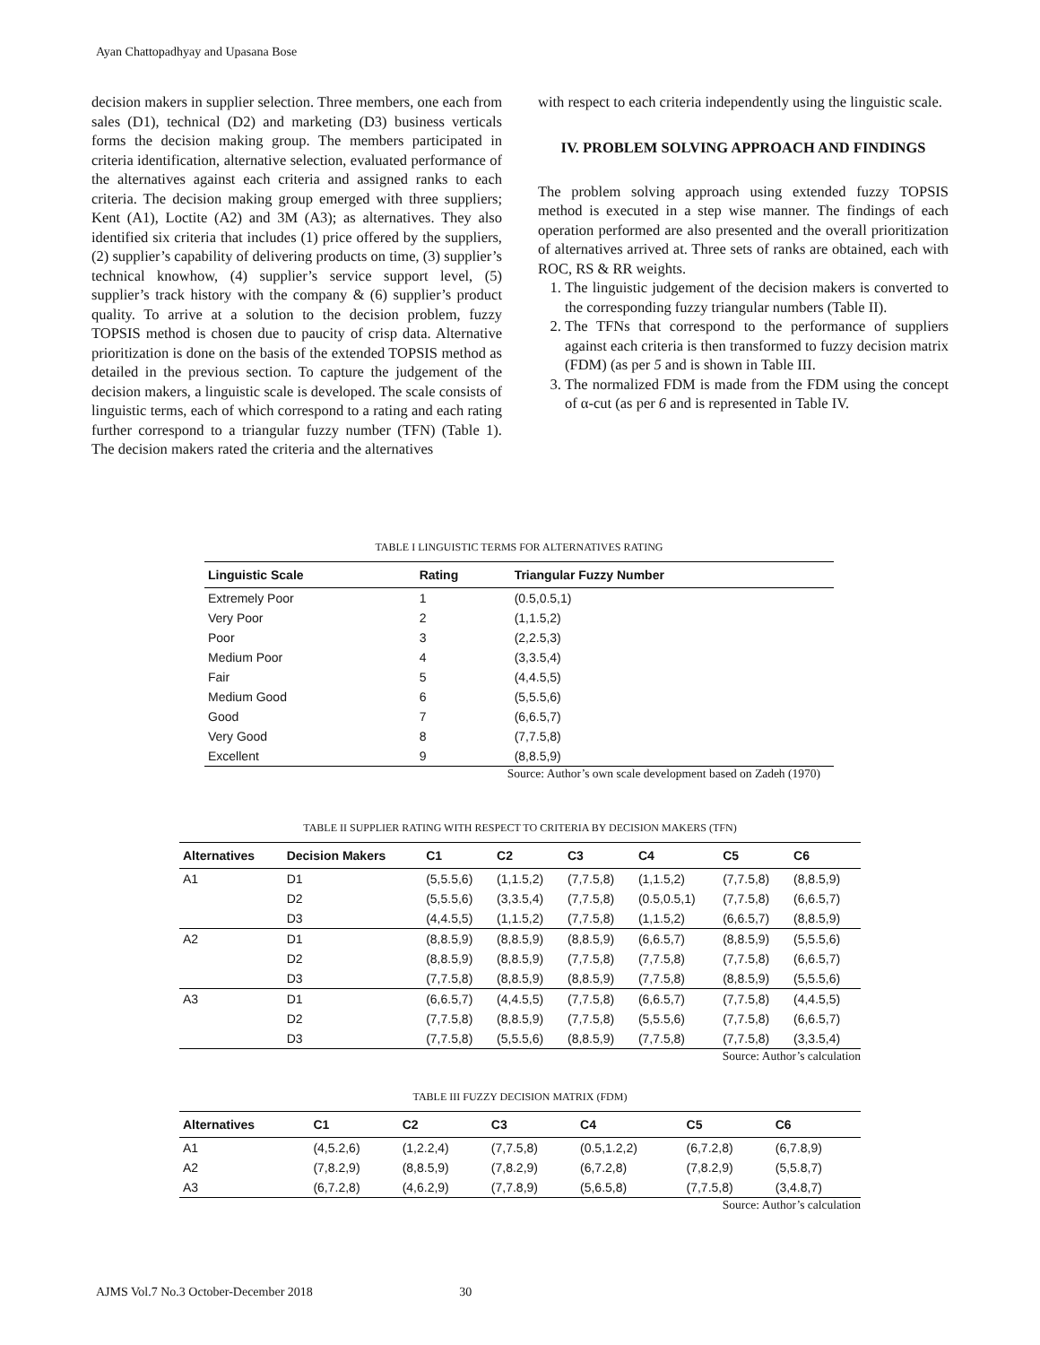Ayan Chattopadhyay and Upasana Bose
decision makers in supplier selection. Three members, one each from sales (D1), technical (D2) and marketing (D3) business verticals forms the decision making group. The members participated in criteria identification, alternative selection, evaluated performance of the alternatives against each criteria and assigned ranks to each criteria. The decision making group emerged with three suppliers; Kent (A1), Loctite (A2) and 3M (A3); as alternatives. They also identified six criteria that includes (1) price offered by the suppliers, (2) supplier’s capability of delivering products on time, (3) supplier’s technical knowhow, (4) supplier’s service support level, (5) supplier’s track history with the company & (6) supplier’s product quality. To arrive at a solution to the decision problem, fuzzy TOPSIS method is chosen due to paucity of crisp data. Alternative prioritization is done on the basis of the extended TOPSIS method as detailed in the previous section. To capture the judgement of the decision makers, a linguistic scale is developed. The scale consists of linguistic terms, each of which correspond to a rating and each rating further correspond to a triangular fuzzy number (TFN) (Table 1). The decision makers rated the criteria and the alternatives
with respect to each criteria independently using the linguistic scale.
IV. PROBLEM SOLVING APPROACH AND FINDINGS
The problem solving approach using extended fuzzy TOPSIS method is executed in a step wise manner. The findings of each operation performed are also presented and the overall prioritization of alternatives arrived at. Three sets of ranks are obtained, each with ROC, RS & RR weights.
1. The linguistic judgement of the decision makers is converted to the corresponding fuzzy triangular numbers (Table II).
2. The TFNs that correspond to the performance of suppliers against each criteria is then transformed to fuzzy decision matrix (FDM) (as per 5 and is shown in Table III.
3. The normalized FDM is made from the FDM using the concept of α-cut (as per 6 and is represented in Table IV.
TABLE I LINGUISTIC TERMS FOR ALTERNATIVES RATING
| Linguistic Scale | Rating | Triangular Fuzzy Number |
| --- | --- | --- |
| Extremely Poor | 1 | (0.5,0.5,1) |
| Very Poor | 2 | (1,1.5,2) |
| Poor | 3 | (2,2.5,3) |
| Medium Poor | 4 | (3,3.5,4) |
| Fair | 5 | (4,4.5,5) |
| Medium Good | 6 | (5,5.5,6) |
| Good | 7 | (6,6.5,7) |
| Very Good | 8 | (7,7.5,8) |
| Excellent | 9 | (8,8.5,9) |
Source: Author’s own scale development based on Zadeh (1970)
TABLE II SUPPLIER RATING WITH RESPECT TO CRITERIA BY DECISION MAKERS (TFN)
| Alternatives | Decision Makers | C1 | C2 | C3 | C4 | C5 | C6 |
| --- | --- | --- | --- | --- | --- | --- | --- |
| A1 | D1 | (5,5.5,6) | (1,1.5,2) | (7,7.5,8) | (1,1.5,2) | (7,7.5,8) | (8,8.5,9) |
| | D2 | (5,5.5,6) | (3,3.5,4) | (7,7.5,8) | (0.5,0.5,1) | (7,7.5,8) | (6,6.5,7) |
| | D3 | (4,4.5,5) | (1,1.5,2) | (7,7.5,8) | (1,1.5,2) | (6,6.5,7) | (8,8.5,9) |
| A2 | D1 | (8,8.5,9) | (8,8.5,9) | (8,8.5,9) | (6,6.5,7) | (8,8.5,9) | (5,5.5,6) |
| | D2 | (8,8.5,9) | (8,8.5,9) | (7,7.5,8) | (7,7.5,8) | (7,7.5,8) | (6,6.5,7) |
| | D3 | (7,7.5,8) | (8,8.5,9) | (8,8.5,9) | (7,7.5,8) | (8,8.5,9) | (5,5.5,6) |
| A3 | D1 | (6,6.5,7) | (4,4.5,5) | (7,7.5,8) | (6,6.5,7) | (7,7.5,8) | (4,4.5,5) |
| | D2 | (7,7.5,8) | (8,8.5,9) | (7,7.5,8) | (5,5.5,6) | (7,7.5,8) | (6,6.5,7) |
| | D3 | (7,7.5,8) | (5,5.5,6) | (8,8.5,9) | (7,7.5,8) | (7,7.5,8) | (3,3.5,4) |
Source: Author’s calculation
TABLE III FUZZY DECISION MATRIX (FDM)
| Alternatives | C1 | C2 | C3 | C4 | C5 | C6 |
| --- | --- | --- | --- | --- | --- | --- |
| A1 | (4,5.2,6) | (1,2.2,4) | (7,7.5,8) | (0.5,1.2,2) | (6,7.2,8) | (6,7.8,9) |
| A2 | (7,8.2,9) | (8,8.5,9) | (7,8.2,9) | (6,7.2,8) | (7,8.2,9) | (5,5.8,7) |
| A3 | (6,7.2,8) | (4,6.2,9) | (7,7.8,9) | (5,6.5,8) | (7,7.5,8) | (3,4.8,7) |
Source: Author’s calculation
AJMS Vol.7 No.3 October-December 2018 30